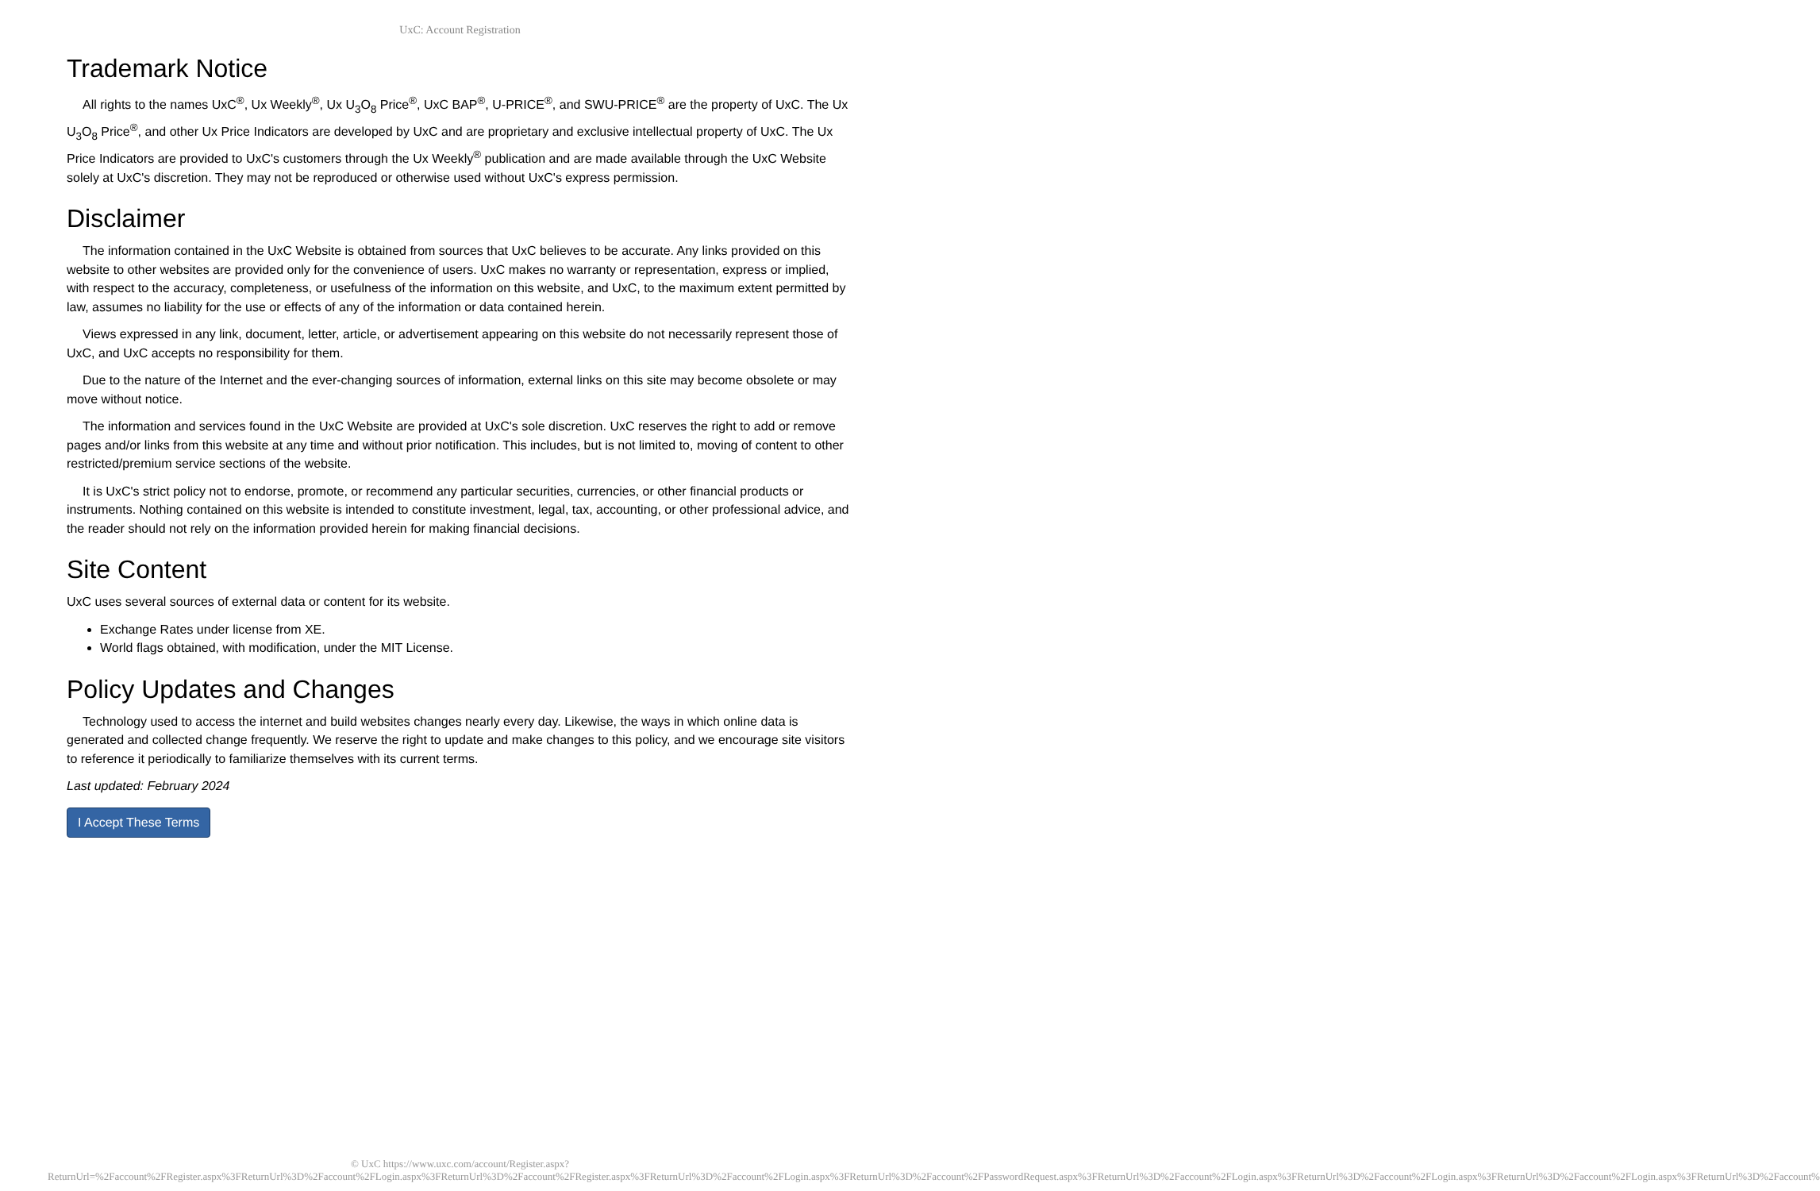UxC: Account Registration
Trademark Notice
All rights to the names UxC<sup>®</sup>, Ux Weekly<sup>®</sup>, Ux U<sub>3</sub>O<sub>8</sub> Price<sup>®</sup>, UxC BAP<sup>®</sup>, U-PRICE<sup>®</sup>, and SWU-PRICE<sup>®</sup> are the property of UxC. The Ux U<sub>3</sub>O<sub>8</sub> Price<sup>®</sup>, and other Ux Price Indicators are developed by UxC and are proprietary and exclusive intellectual property of UxC. The Ux Price Indicators are provided to UxC's customers through the Ux Weekly<sup>®</sup> publication and are made available through the UxC Website solely at UxC's discretion. They may not be reproduced or otherwise used without UxC's express permission.
Disclaimer
The information contained in the UxC Website is obtained from sources that UxC believes to be accurate. Any links provided on this website to other websites are provided only for the convenience of users. UxC makes no warranty or representation, express or implied, with respect to the accuracy, completeness, or usefulness of the information on this website, and UxC, to the maximum extent permitted by law, assumes no liability for the use or effects of any of the information or data contained herein.
Views expressed in any link, document, letter, article, or advertisement appearing on this website do not necessarily represent those of UxC, and UxC accepts no responsibility for them.
Due to the nature of the Internet and the ever-changing sources of information, external links on this site may become obsolete or may move without notice.
The information and services found in the UxC Website are provided at UxC's sole discretion. UxC reserves the right to add or remove pages and/or links from this website at any time and without prior notification. This includes, but is not limited to, moving of content to other restricted/premium service sections of the website.
It is UxC's strict policy not to endorse, promote, or recommend any particular securities, currencies, or other financial products or instruments. Nothing contained on this website is intended to constitute investment, legal, tax, accounting, or other professional advice, and the reader should not rely on the information provided herein for making financial decisions.
Site Content
UxC uses several sources of external data or content for its website.
Exchange Rates under license from XE.
World flags obtained, with modification, under the MIT License.
Policy Updates and Changes
Technology used to access the internet and build websites changes nearly every day. Likewise, the ways in which online data is generated and collected change frequently. We reserve the right to update and make changes to this policy, and we encourage site visitors to reference it periodically to familiarize themselves with its current terms.
Last updated: February 2024
I Accept These Terms
© UxC https://www.uxc.com/account/Register.aspx?ReturnUrl=%2Faccount%2FRegister.aspx%3FReturnUrl%3D%2Faccount%2FLogin.aspx%3FReturnUrl%3D%2Faccount%2FRegister.aspx%3FReturnUrl%3D%2Faccount%2FLogin.aspx%3FReturnUrl%3D%2Faccount%2FPasswordRequest.aspx%3FReturnUrl%3D%2Faccount%2FLogin.aspx%3FReturnUrl%3D%2Faccount%2FLogin.aspx%3FReturnUrl%3D%2Faccount%2FLogin.aspx%3FReturnUrl%3D%2Faccount%